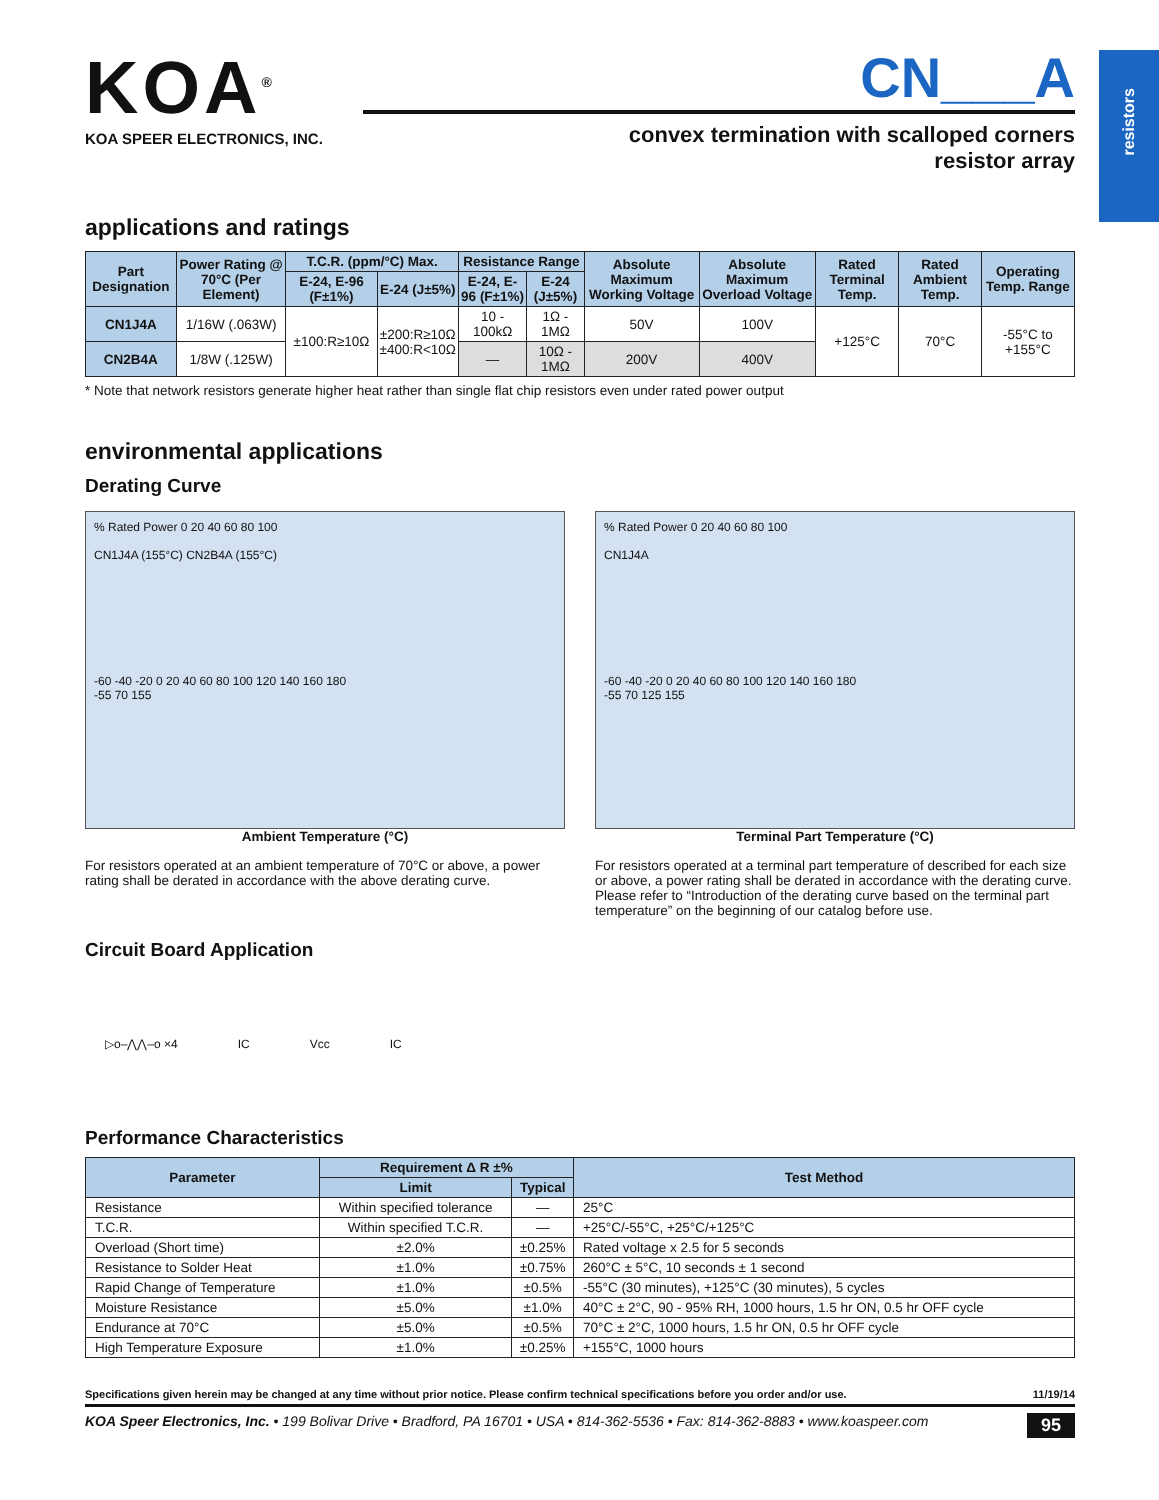resistors
KOA<sup>®</sup>
KOA SPEER ELECTRONICS, INC.
CN___A
convex termination with scalloped corners
resistor array
applications and ratings
| Part Designation | Power Rating @ 70°C (Per Element) | T.C.R. (ppm/°C) Max. | | Resistance Range | | Absolute Maximum Working Voltage | Absolute Maximum Overload Voltage | Rated Terminal Temp. | Rated Ambient Temp. | Operating Temp. Range |
| --- | --- | --- | --- | --- | --- | --- | --- | --- | --- | --- |
| | | E-24, E-96 (F±1%) | E-24 (J±5%) | E-24, E-96 (F±1%) | E-24 (J±5%) | | | | | |
| CN1J4A | 1/16W (.063W) | ±100:R≥10Ω | ±200:R≥10Ω ±400:R<10Ω | 10 - 100kΩ | 1Ω - 1MΩ | 50V | 100V | +125°C | 70°C | -55°C to +155°C |
| CN2B4A | 1/8W (.125W) | | | — | 10Ω - 1MΩ | 200V | 400V | | | |
* Note that network resistors generate higher heat rather than single flat chip resistors even under rated power output
environmental applications
Derating Curve
% Rated Power 0 20 40 60 80 100
CN1J4A (155°C) CN2B4A (155°C)
-60 -40 -20 0 20 40 60 80 100 120 140 160 180
-55 70 155
Ambient Temperature (°C)
For resistors operated at an ambient temperature of 70°C or above, a power rating shall be derated in accordance with the above derating curve.
% Rated Power 0 20 40 60 80 100
CN1J4A
-60 -40 -20 0 20 40 60 80 100 120 140 160 180
-55 70 125 155
Terminal Part Temperature (°C)
For resistors operated at a terminal part temperature of described for each size or above, a power rating shall be derated in accordance with the derating curve.
Please refer to “Introduction of the derating curve based on the terminal part temperature” on the beginning of our catalog before use.
Circuit Board Application
▷o–⋀⋀–o ×4 IC Vcc IC
Performance Characteristics
| Parameter | Requirement Δ R ±% | | Test Method |
| --- | --- | --- | --- |
| | Limit | Typical | |
| Resistance | Within specified tolerance | — | 25°C |
| T.C.R. | Within specified T.C.R. | — | +25°C/-55°C, +25°C/+125°C |
| Overload (Short time) | ±2.0% | ±0.25% | Rated voltage x 2.5 for 5 seconds |
| Resistance to Solder Heat | ±1.0% | ±0.75% | 260°C ± 5°C, 10 seconds ± 1 second |
| Rapid Change of Temperature | ±1.0% | ±0.5% | -55°C (30 minutes), +125°C (30 minutes), 5 cycles |
| Moisture Resistance | ±5.0% | ±1.0% | 40°C ± 2°C, 90 - 95% RH, 1000 hours, 1.5 hr ON, 0.5 hr OFF cycle |
| Endurance at 70°C | ±5.0% | ±0.5% | 70°C ± 2°C, 1000 hours, 1.5 hr ON, 0.5 hr OFF cycle |
| High Temperature Exposure | ±1.0% | ±0.25% | +155°C, 1000 hours |
Specifications given herein may be changed at any time without prior notice. Please confirm technical specifications before you order and/or use. 11/19/14
KOA Speer Electronics, Inc. • 199 Bolivar Drive • Bradford, PA 16701 • USA • 814-362-5536 • Fax: 814-362-8883 • www.koaspeer.com 95